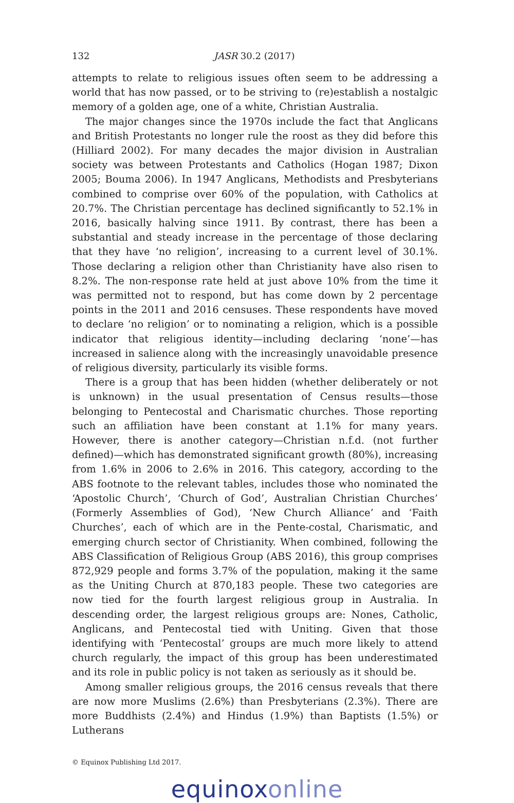132 JASR 30.2 (2017)
attempts to relate to religious issues often seem to be addressing a world that has now passed, or to be striving to (re)establish a nostalgic memory of a golden age, one of a white, Christian Australia.
The major changes since the 1970s include the fact that Anglicans and British Protestants no longer rule the roost as they did before this (Hilliard 2002). For many decades the major division in Australian society was between Protestants and Catholics (Hogan 1987; Dixon 2005; Bouma 2006). In 1947 Anglicans, Methodists and Presbyterians combined to comprise over 60% of the population, with Catholics at 20.7%. The Christian percentage has declined significantly to 52.1% in 2016, basically halving since 1911. By contrast, there has been a substantial and steady increase in the percentage of those declaring that they have ‘no religion’, increasing to a current level of 30.1%. Those declaring a religion other than Christianity have also risen to 8.2%. The non-response rate held at just above 10% from the time it was permitted not to respond, but has come down by 2 percentage points in the 2011 and 2016 censuses. These respondents have moved to declare ‘no religion’ or to nominating a religion, which is a possible indicator that religious identity—including declaring ‘none’—has increased in salience along with the increasingly unavoidable presence of religious diversity, particularly its visible forms.
There is a group that has been hidden (whether deliberately or not is unknown) in the usual presentation of Census results—those belonging to Pentecostal and Charismatic churches. Those reporting such an affiliation have been constant at 1.1% for many years. However, there is another category—Christian n.f.d. (not further defined)—which has demonstrated significant growth (80%), increasing from 1.6% in 2006 to 2.6% in 2016. This category, according to the ABS footnote to the relevant tables, includes those who nominated the ‘Apostolic Church’, ‘Church of God’, Australian Christian Churches’ (Formerly Assemblies of God), ‘New Church Alliance’ and ‘Faith Churches’, each of which are in the Pente-costal, Charismatic, and emerging church sector of Christianity. When combined, following the ABS Classification of Religious Group (ABS 2016), this group comprises 872,929 people and forms 3.7% of the population, making it the same as the Uniting Church at 870,183 people. These two categories are now tied for the fourth largest religious group in Australia. In descending order, the largest religious groups are: Nones, Catholic, Anglicans, and Pentecostal tied with Uniting. Given that those identifying with ‘Pentecostal’ groups are much more likely to attend church regularly, the impact of this group has been underestimated and its role in public policy is not taken as seriously as it should be.
Among smaller religious groups, the 2016 census reveals that there are now more Muslims (2.6%) than Presbyterians (2.3%). There are more Buddhists (2.4%) and Hindus (1.9%) than Baptists (1.5%) or Lutherans
© Equinox Publishing Ltd 2017.
equinoxonline